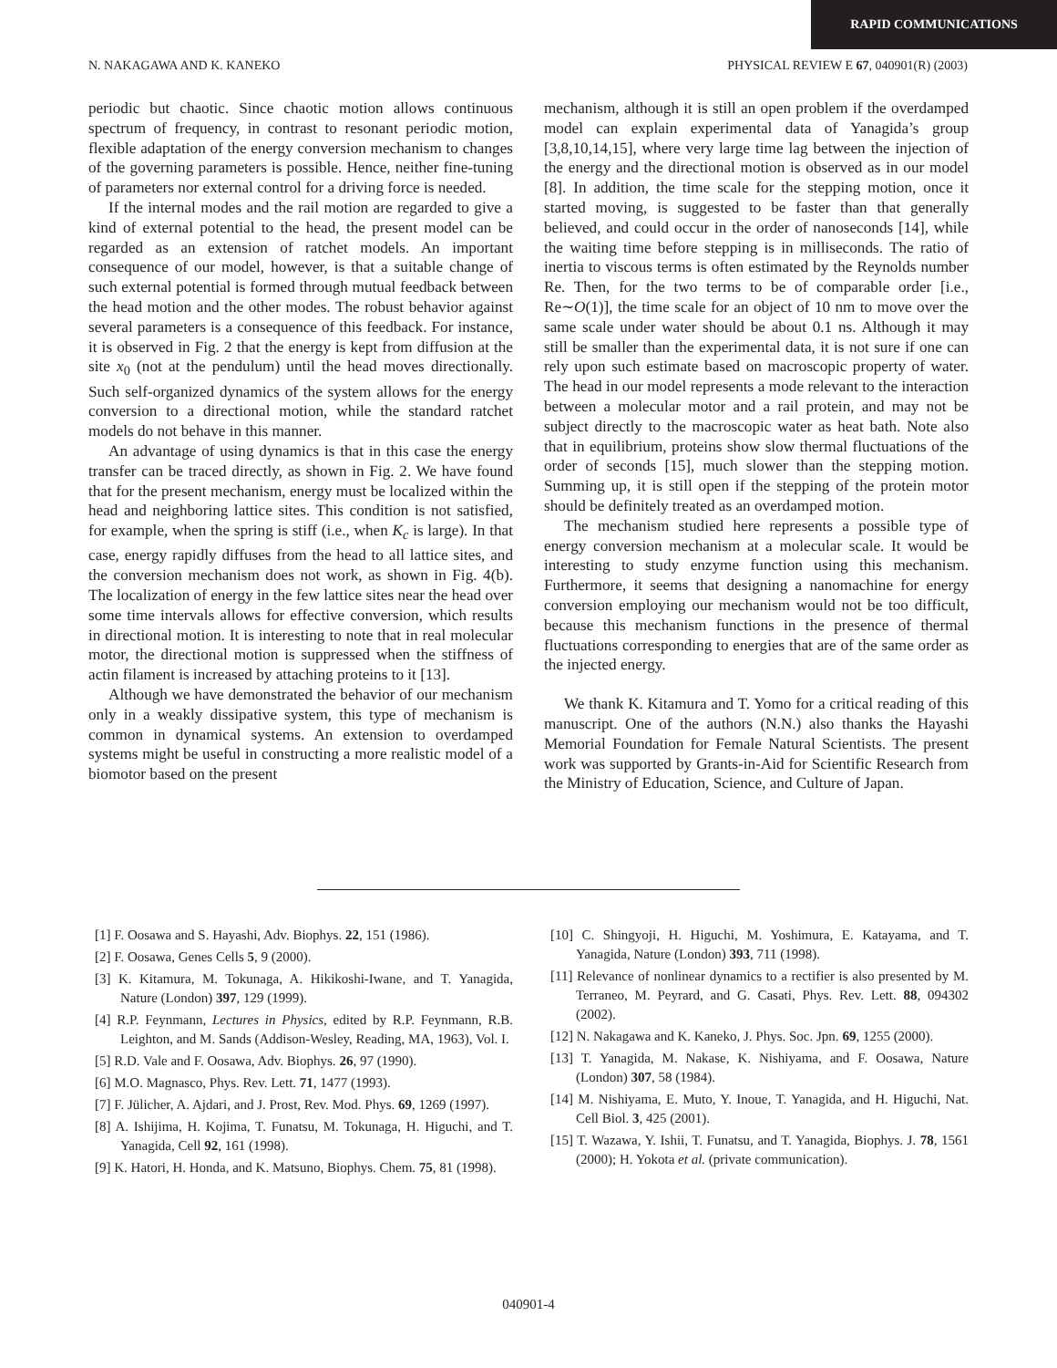RAPID COMMUNICATIONS
N. NAKAGAWA AND K. KANEKO PHYSICAL REVIEW E 67, 040901(R) (2003)
periodic but chaotic. Since chaotic motion allows continuous spectrum of frequency, in contrast to resonant periodic motion, flexible adaptation of the energy conversion mechanism to changes of the governing parameters is possible. Hence, neither fine-tuning of parameters nor external control for a driving force is needed.
If the internal modes and the rail motion are regarded to give a kind of external potential to the head, the present model can be regarded as an extension of ratchet models. An important consequence of our model, however, is that a suitable change of such external potential is formed through mutual feedback between the head motion and the other modes. The robust behavior against several parameters is a consequence of this feedback. For instance, it is observed in Fig. 2 that the energy is kept from diffusion at the site x<sub>0</sub> (not at the pendulum) until the head moves directionally. Such self-organized dynamics of the system allows for the energy conversion to a directional motion, while the standard ratchet models do not behave in this manner.
An advantage of using dynamics is that in this case the energy transfer can be traced directly, as shown in Fig. 2. We have found that for the present mechanism, energy must be localized within the head and neighboring lattice sites. This condition is not satisfied, for example, when the spring is stiff (i.e., when K<sub>c</sub> is large). In that case, energy rapidly diffuses from the head to all lattice sites, and the conversion mechanism does not work, as shown in Fig. 4(b). The localization of energy in the few lattice sites near the head over some time intervals allows for effective conversion, which results in directional motion. It is interesting to note that in real molecular motor, the directional motion is suppressed when the stiffness of actin filament is increased by attaching proteins to it [13].
Although we have demonstrated the behavior of our mechanism only in a weakly dissipative system, this type of mechanism is common in dynamical systems. An extension to overdamped systems might be useful in constructing a more realistic model of a biomotor based on the present
mechanism, although it is still an open problem if the overdamped model can explain experimental data of Yanagida’s group [3,8,10,14,15], where very large time lag between the injection of the energy and the directional motion is observed as in our model [8]. In addition, the time scale for the stepping motion, once it started moving, is suggested to be faster than that generally believed, and could occur in the order of nanoseconds [14], while the waiting time before stepping is in milliseconds. The ratio of inertia to viscous terms is often estimated by the Reynolds number Re. Then, for the two terms to be of comparable order [i.e., Re∼O(1)], the time scale for an object of 10 nm to move over the same scale under water should be about 0.1 ns. Although it may still be smaller than the experimental data, it is not sure if one can rely upon such estimate based on macroscopic property of water. The head in our model represents a mode relevant to the interaction between a molecular motor and a rail protein, and may not be subject directly to the macroscopic water as heat bath. Note also that in equilibrium, proteins show slow thermal fluctuations of the order of seconds [15], much slower than the stepping motion. Summing up, it is still open if the stepping of the protein motor should be definitely treated as an overdamped motion.
The mechanism studied here represents a possible type of energy conversion mechanism at a molecular scale. It would be interesting to study enzyme function using this mechanism. Furthermore, it seems that designing a nanomachine for energy conversion employing our mechanism would not be too difficult, because this mechanism functions in the presence of thermal fluctuations corresponding to energies that are of the same order as the injected energy.
We thank K. Kitamura and T. Yomo for a critical reading of this manuscript. One of the authors (N.N.) also thanks the Hayashi Memorial Foundation for Female Natural Scientists. The present work was supported by Grants-in-Aid for Scientific Research from the Ministry of Education, Science, and Culture of Japan.
[1] F. Oosawa and S. Hayashi, Adv. Biophys. 22, 151 (1986).
[2] F. Oosawa, Genes Cells 5, 9 (2000).
[3] K. Kitamura, M. Tokunaga, A. Hikikoshi-Iwane, and T. Yanagida, Nature (London) 397, 129 (1999).
[4] R.P. Feynmann, Lectures in Physics, edited by R.P. Feynmann, R.B. Leighton, and M. Sands (Addison-Wesley, Reading, MA, 1963), Vol. I.
[5] R.D. Vale and F. Oosawa, Adv. Biophys. 26, 97 (1990).
[6] M.O. Magnasco, Phys. Rev. Lett. 71, 1477 (1993).
[7] F. Jülicher, A. Ajdari, and J. Prost, Rev. Mod. Phys. 69, 1269 (1997).
[8] A. Ishijima, H. Kojima, T. Funatsu, M. Tokunaga, H. Higuchi, and T. Yanagida, Cell 92, 161 (1998).
[9] K. Hatori, H. Honda, and K. Matsuno, Biophys. Chem. 75, 81 (1998).
[10] C. Shingyoji, H. Higuchi, M. Yoshimura, E. Katayama, and T. Yanagida, Nature (London) 393, 711 (1998).
[11] Relevance of nonlinear dynamics to a rectifier is also presented by M. Terraneo, M. Peyrard, and G. Casati, Phys. Rev. Lett. 88, 094302 (2002).
[12] N. Nakagawa and K. Kaneko, J. Phys. Soc. Jpn. 69, 1255 (2000).
[13] T. Yanagida, M. Nakase, K. Nishiyama, and F. Oosawa, Nature (London) 307, 58 (1984).
[14] M. Nishiyama, E. Muto, Y. Inoue, T. Yanagida, and H. Higuchi, Nat. Cell Biol. 3, 425 (2001).
[15] T. Wazawa, Y. Ishii, T. Funatsu, and T. Yanagida, Biophys. J. 78, 1561 (2000); H. Yokota et al. (private communication).
040901-4